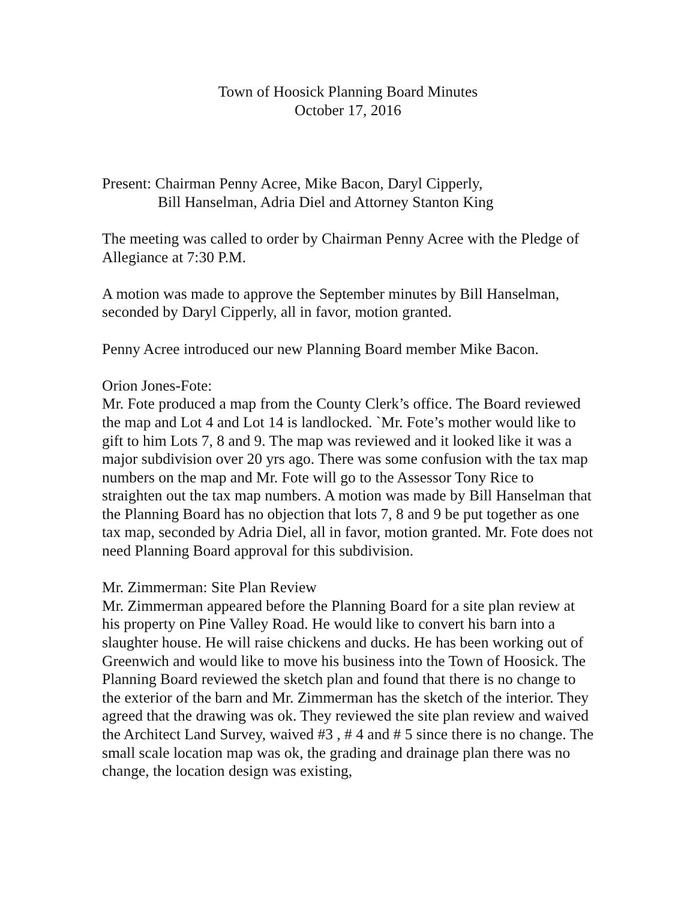Town of Hoosick Planning Board Minutes
October 17, 2016
Present: Chairman Penny Acree, Mike Bacon, Daryl Cipperly,
Bill Hanselman, Adria Diel and Attorney Stanton King
The meeting was called to order by Chairman Penny Acree with the Pledge of Allegiance at 7:30 P.M.
A motion was made to approve the September minutes by Bill Hanselman, seconded by Daryl Cipperly, all in favor, motion granted.
Penny Acree introduced our new Planning Board member Mike Bacon.
Orion Jones-Fote:
Mr. Fote produced a map from the County Clerk’s office. The Board reviewed the map and Lot 4 and Lot 14 is landlocked. `Mr. Fote’s mother would like to gift to him Lots 7, 8 and 9. The map was reviewed and it looked like it was a major subdivision over 20 yrs ago. There was some confusion with the tax map numbers on the map and Mr. Fote will go to the Assessor Tony Rice to straighten out the tax map numbers. A motion was made by Bill Hanselman that the Planning Board has no objection that lots 7, 8 and 9 be put together as one tax map, seconded by Adria Diel, all in favor, motion granted. Mr. Fote does not need Planning Board approval for this subdivision.
Mr. Zimmerman: Site Plan Review
Mr. Zimmerman appeared before the Planning Board for a site plan review at his property on Pine Valley Road. He would like to convert his barn into a slaughter house. He will raise chickens and ducks. He has been working out of Greenwich and would like to move his business into the Town of Hoosick. The Planning Board reviewed the sketch plan and found that there is no change to the exterior of the barn and Mr. Zimmerman has the sketch of the interior. They agreed that the drawing was ok. They reviewed the site plan review and waived the Architect Land Survey, waived #3 , # 4 and # 5 since there is no change. The small scale location map was ok, the grading and drainage plan there was no change, the location design was existing,